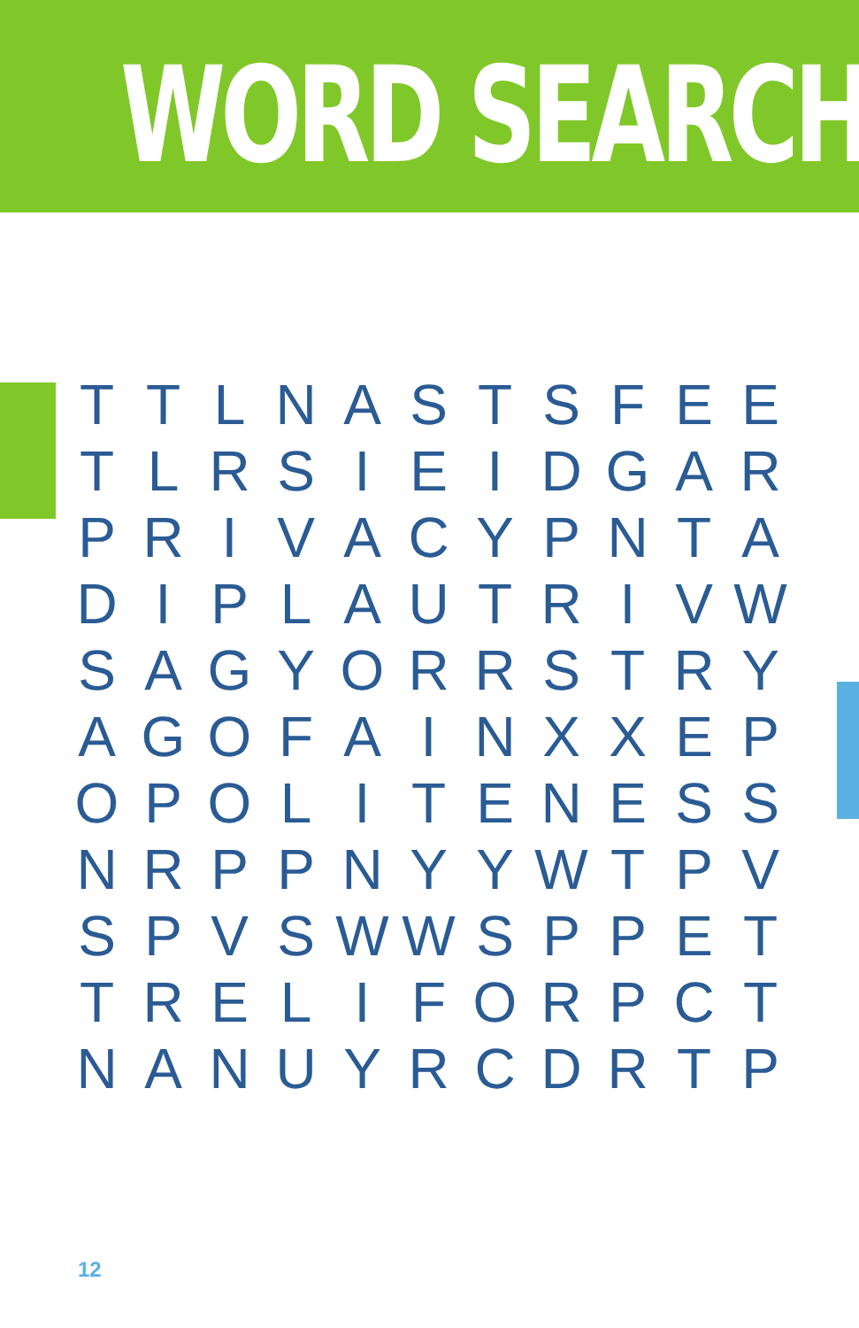WORD SEARCH
| T | T | L | N | A | S | T | S | F | E | E |
| T | L | R | S | I | E | I | D | G | A | R |
| P | R | I | V | A | C | Y | P | N | T | A |
| D | I | P | L | A | U | T | R | I | V | W |
| S | A | G | Y | O | R | R | S | T | R | Y |
| A | G | O | F | A | I | N | X | X | E | P |
| O | P | O | L | I | T | E | N | E | S | S |
| N | R | P | P | N | Y | Y | W | T | P | V |
| S | P | V | S | W | W | S | P | P | E | T |
| T | R | E | L | I | F | O | R | P | C | T |
| N | A | N | U | Y | R | C | D | R | T | P |
12